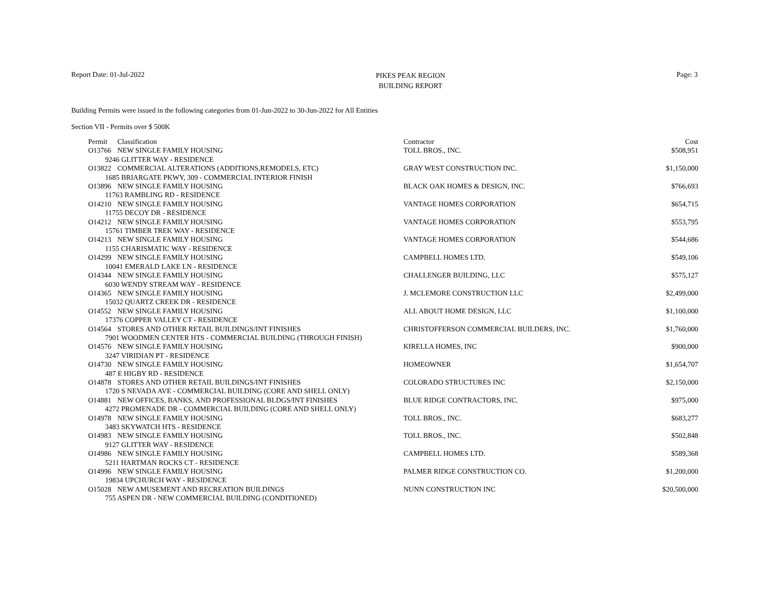Report Date: 01-Jul-2022
PIKES PEAK REGION
BUILDING REPORT
Page: 3
Building Permits were issued in the following categories from 01-Jun-2022 to 30-Jun-2022 for All Entities
Section VII - Permits over $ 500K
| Permit Classification | Contractor | Cost |
| --- | --- | --- |
| O13766 NEW SINGLE FAMILY HOUSING | TOLL BROS., INC. | $508,951 |
| 9246 GLITTER WAY - RESIDENCE | | |
| O13822 COMMERCIAL ALTERATIONS (ADDITIONS,REMODELS, ETC) | GRAY WEST CONSTRUCTION INC. | $1,150,000 |
| 1685 BRIARGATE PKWY, 309 - COMMERCIAL INTERIOR FINISH | | |
| O13896 NEW SINGLE FAMILY HOUSING | BLACK OAK HOMES & DESIGN, INC. | $766,693 |
| 11763 RAMBLING RD - RESIDENCE | | |
| O14210 NEW SINGLE FAMILY HOUSING | VANTAGE HOMES CORPORATION | $654,715 |
| 11755 DECOY DR - RESIDENCE | | |
| O14212 NEW SINGLE FAMILY HOUSING | VANTAGE HOMES CORPORATION | $553,795 |
| 15761 TIMBER TREK WAY - RESIDENCE | | |
| O14213 NEW SINGLE FAMILY HOUSING | VANTAGE HOMES CORPORATION | $544,686 |
| 1155 CHARISMATIC WAY - RESIDENCE | | |
| O14299 NEW SINGLE FAMILY HOUSING | CAMPBELL HOMES LTD. | $549,106 |
| 10041 EMERALD LAKE LN - RESIDENCE | | |
| O14344 NEW SINGLE FAMILY HOUSING | CHALLENGER BUILDING, LLC | $575,127 |
| 6030 WENDY STREAM WAY - RESIDENCE | | |
| O14365 NEW SINGLE FAMILY HOUSING | J. MCLEMORE CONSTRUCTION LLC | $2,499,000 |
| 15032 QUARTZ CREEK DR - RESIDENCE | | |
| O14552 NEW SINGLE FAMILY HOUSING | ALL ABOUT HOME DESIGN, LLC | $1,100,000 |
| 17376 COPPER VALLEY CT - RESIDENCE | | |
| O14564 STORES AND OTHER RETAIL BUILDINGS/INT FINISHES | CHRISTOFFERSON COMMERCIAL BUILDERS, INC. | $1,760,000 |
| 7901 WOODMEN CENTER HTS - COMMERCIAL BUILDING (THROUGH FINISH) | | |
| O14576 NEW SINGLE FAMILY HOUSING | KIRELLA HOMES, INC | $900,000 |
| 3247 VIRIDIAN PT - RESIDENCE | | |
| O14730 NEW SINGLE FAMILY HOUSING | HOMEOWNER | $1,654,707 |
| 487 E HIGBY RD - RESIDENCE | | |
| O14878 STORES AND OTHER RETAIL BUILDINGS/INT FINISHES | COLORADO STRUCTURES INC | $2,150,000 |
| 1720 S NEVADA AVE - COMMERCIAL BUILDING (CORE AND SHELL ONLY) | | |
| O14881 NEW OFFICES, BANKS, AND PROFESSIONAL BLDGS/INT FINISHES | BLUE RIDGE CONTRACTORS, INC. | $975,000 |
| 4272 PROMENADE DR - COMMERCIAL BUILDING (CORE AND SHELL ONLY) | | |
| O14978 NEW SINGLE FAMILY HOUSING | TOLL BROS., INC. | $683,277 |
| 3483 SKYWATCH HTS - RESIDENCE | | |
| O14983 NEW SINGLE FAMILY HOUSING | TOLL BROS., INC. | $502,848 |
| 9127 GLITTER WAY - RESIDENCE | | |
| O14986 NEW SINGLE FAMILY HOUSING | CAMPBELL HOMES LTD. | $589,368 |
| 5211 HARTMAN ROCKS CT - RESIDENCE | | |
| O14996 NEW SINGLE FAMILY HOUSING | PALMER RIDGE CONSTRUCTION CO. | $1,200,000 |
| 19834 UPCHURCH WAY - RESIDENCE | | |
| O15028 NEW AMUSEMENT AND RECREATION BUILDINGS | NUNN CONSTRUCTION INC | $20,500,000 |
| 755 ASPEN DR - NEW COMMERCIAL BUILDING (CONDITIONED) | | |